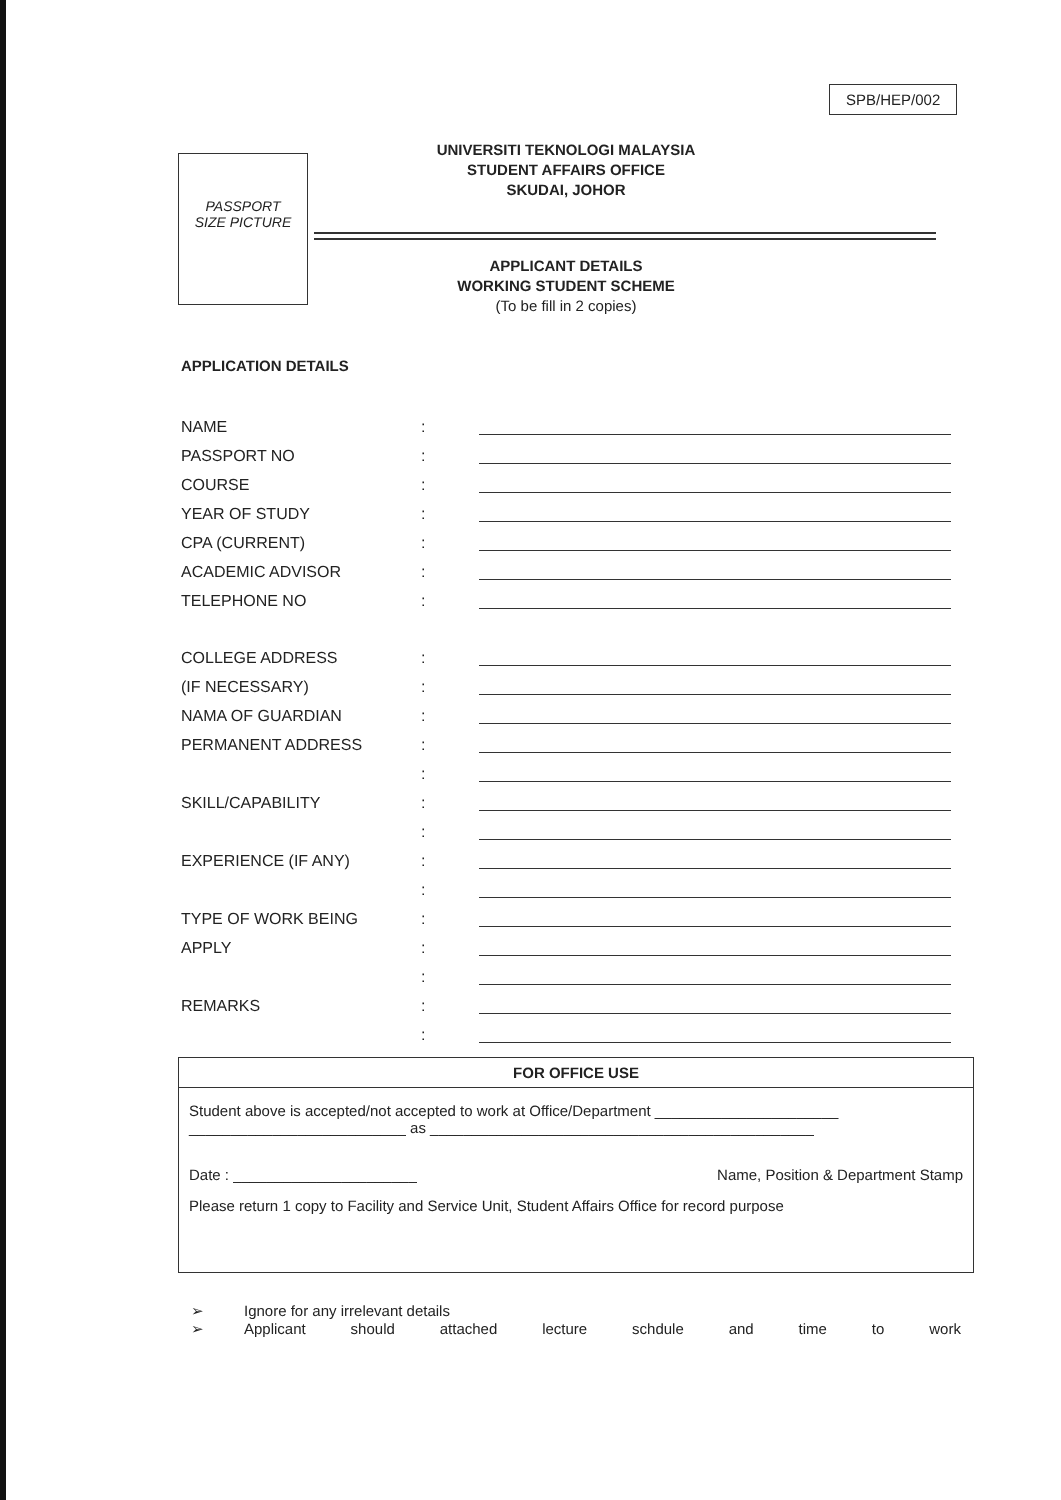SPB/HEP/002
PASSPORT
SIZE PICTURE
UNIVERSITI TEKNOLOGI MALAYSIA
STUDENT AFFAIRS OFFICE
SKUDAI, JOHOR
APPLICANT DETAILS
WORKING STUDENT SCHEME
(To be fill in 2 copies)
APPLICATION DETAILS
NAME:
PASSPORT NO:
COURSE:
YEAR OF STUDY:
CPA (CURRENT):
ACADEMIC ADVISOR:
TELEPHONE NO:
COLLEGE ADDRESS:
(IF NECESSARY):
NAMA OF GUARDIAN:
PERMANENT ADDRESS:
:
SKILL/CAPABILITY:
:
EXPERIENCE (IF ANY):
:
TYPE OF WORK BEING:
APPLY:
:
REMARKS:
:
FOR OFFICE USE
Student above is accepted/not accepted to work at Office/Department ______________________
__________________________ as ______________________________________________
Date : ______________________ Name, Position & Department Stamp
Please return 1 copy to Facility and Service Unit, Student Affairs Office for record purpose
➢ Ignore for any irrelevant details
➢ Applicant should attached lecture schdule and time to work